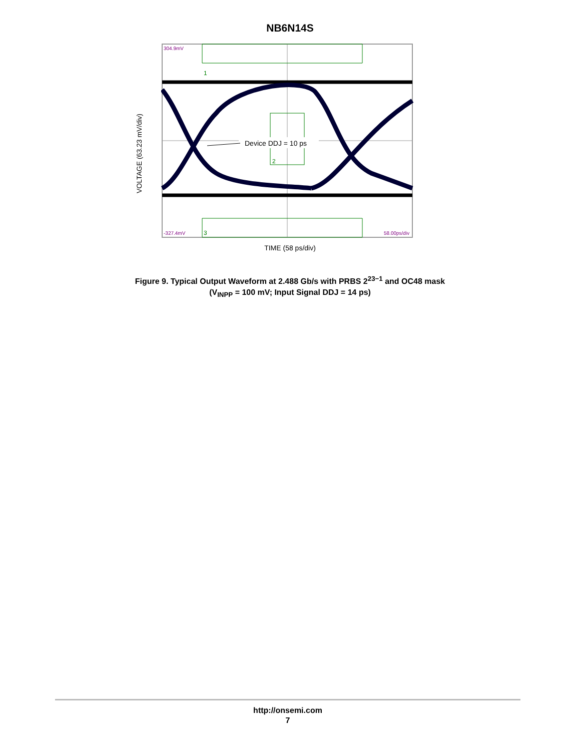NB6N14S
VOLTAGE (63.23 mV/div)
304.9mV
-327.4mV
58.00ps/div
1
3
2
Device DDJ = 10 ps
TIME (58 ps/div)
Figure 9. Typical Output Waveform at 2.488 Gb/s with PRBS 2<sup>23−1</sup> and OC48 mask
(V<sub>INPP</sub> = 100 mV; Input Signal DDJ = 14 ps)
http://onsemi.com
7